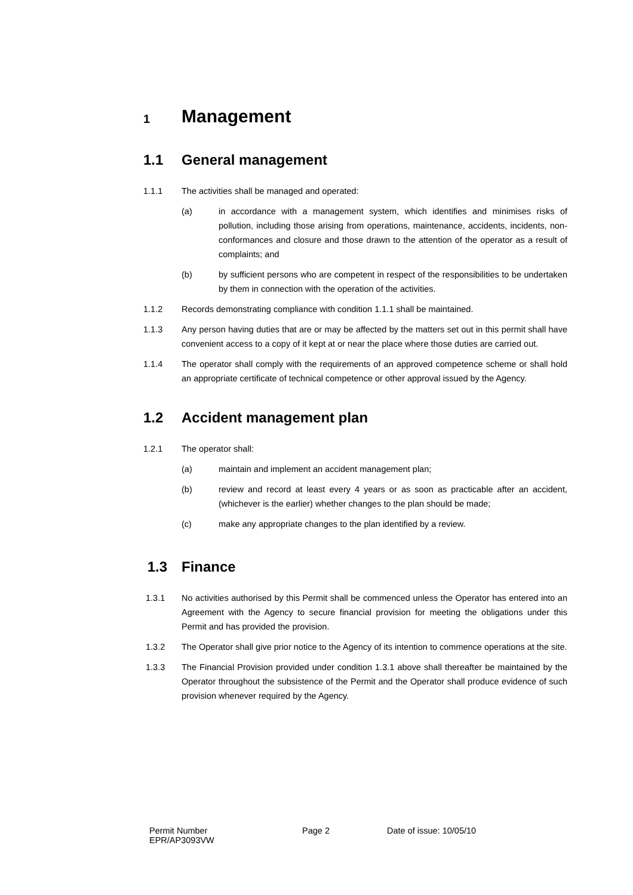1 Management
1.1 General management
1.1.1 The activities shall be managed and operated:
(a) in accordance with a management system, which identifies and minimises risks of pollution, including those arising from operations, maintenance, accidents, incidents, non-conformances and closure and those drawn to the attention of the operator as a result of complaints; and
(b) by sufficient persons who are competent in respect of the responsibilities to be undertaken by them in connection with the operation of the activities.
1.1.2 Records demonstrating compliance with condition 1.1.1 shall be maintained.
1.1.3 Any person having duties that are or may be affected by the matters set out in this permit shall have convenient access to a copy of it kept at or near the place where those duties are carried out.
1.1.4 The operator shall comply with the requirements of an approved competence scheme or shall hold an appropriate certificate of technical competence or other approval issued by the Agency.
1.2 Accident management plan
1.2.1 The operator shall:
(a) maintain and implement an accident management plan;
(b) review and record at least every 4 years or as soon as practicable after an accident, (whichever is the earlier) whether changes to the plan should be made;
(c) make any appropriate changes to the plan identified by a review.
1.3 Finance
1.3.1 No activities authorised by this Permit shall be commenced unless the Operator has entered into an Agreement with the Agency to secure financial provision for meeting the obligations under this Permit and has provided the provision.
1.3.2 The Operator shall give prior notice to the Agency of its intention to commence operations at the site.
1.3.3 The Financial Provision provided under condition 1.3.1 above shall thereafter be maintained by the Operator throughout the subsistence of the Permit and the Operator shall produce evidence of such provision whenever required by the Agency.
Permit Number
EPR/AP3093VW
Page 2 Date of issue: 10/05/10